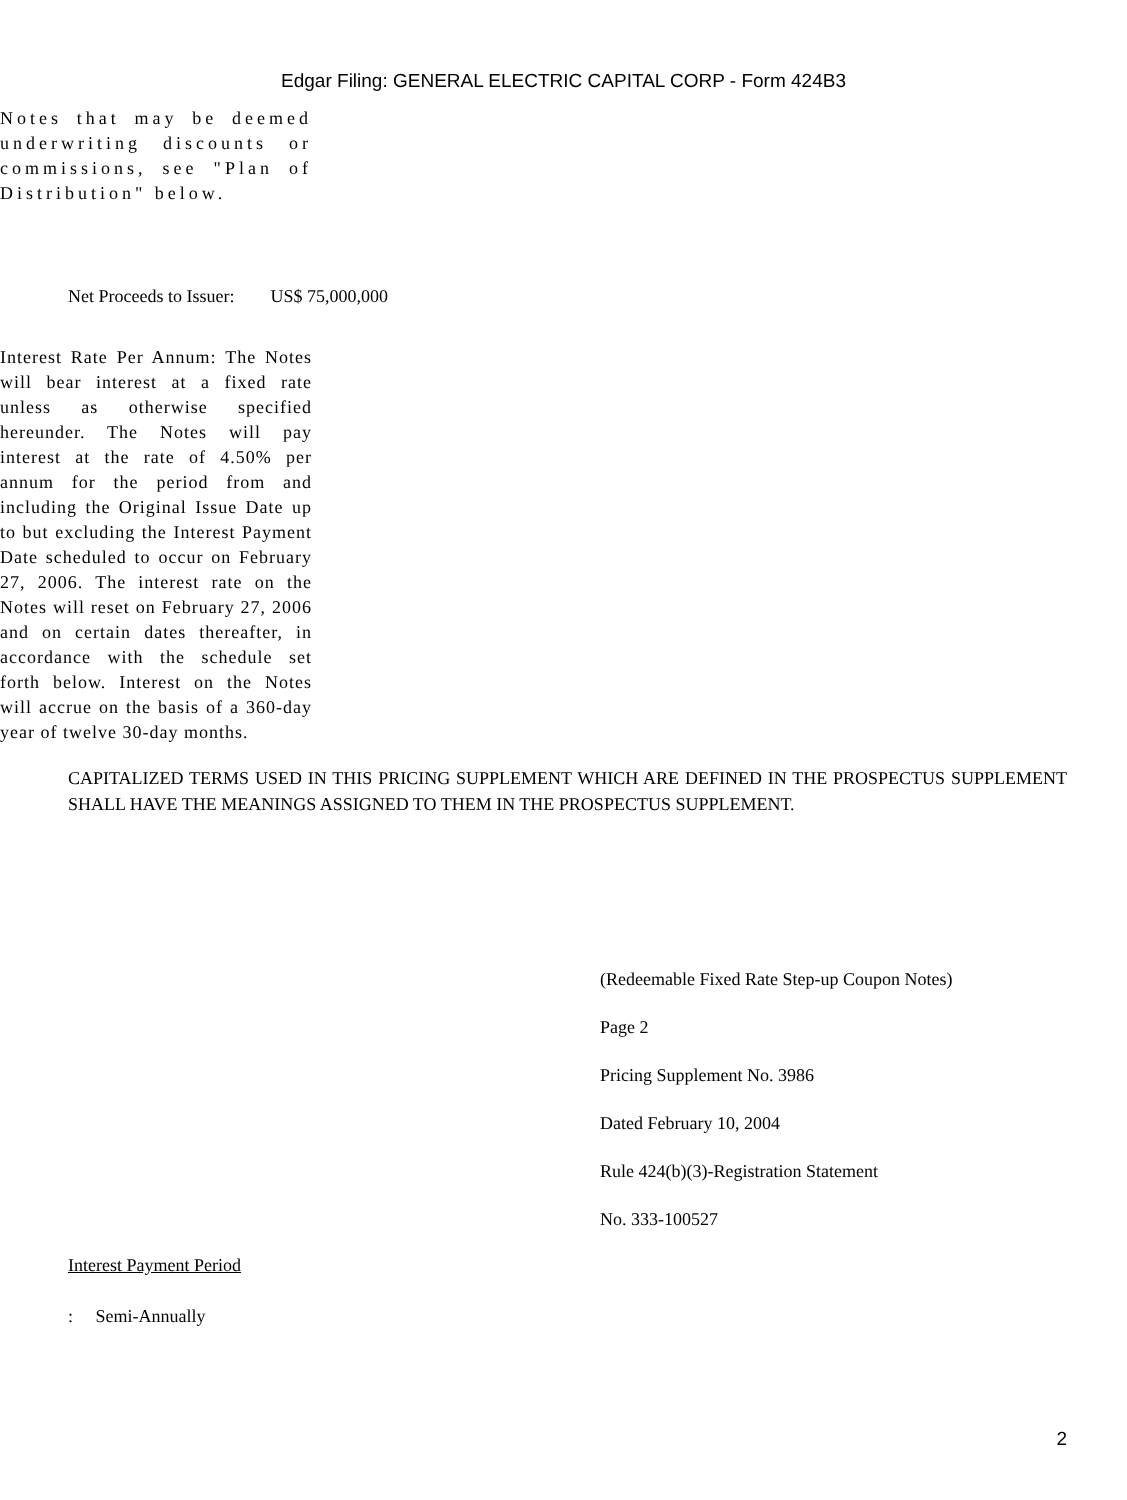Edgar Filing: GENERAL ELECTRIC CAPITAL CORP - Form 424B3
Notes that may be deemed underwriting discounts or commissions, see "Plan of Distribution" below.
Net Proceeds to Issuer: US$ 75,000,000
Interest Rate Per Annum: The Notes will bear interest at a fixed rate unless as otherwise specified hereunder. The Notes will pay interest at the rate of 4.50% per annum for the period from and including the Original Issue Date up to but excluding the Interest Payment Date scheduled to occur on February 27, 2006. The interest rate on the Notes will reset on February 27, 2006 and on certain dates thereafter, in accordance with the schedule set forth below. Interest on the Notes will accrue on the basis of a 360-day year of twelve 30-day months.
CAPITALIZED TERMS USED IN THIS PRICING SUPPLEMENT WHICH ARE DEFINED IN THE PROSPECTUS SUPPLEMENT SHALL HAVE THE MEANINGS ASSIGNED TO THEM IN THE PROSPECTUS SUPPLEMENT.
(Redeemable Fixed Rate Step-up Coupon Notes)
Page 2
Pricing Supplement No. 3986
Dated February 10, 2004
Rule 424(b)(3)-Registration Statement
No. 333-100527
Interest Payment Period
: Semi-Annually
2